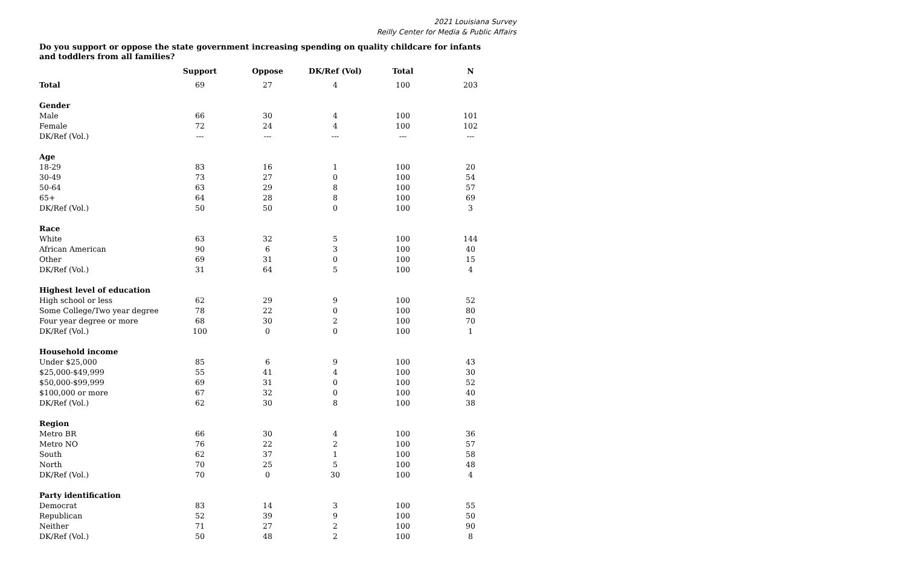2021 Louisiana Survey
Reilly Center for Media & Public Affairs
Do you support or oppose the state government increasing spending on quality childcare for infants and toddlers from all families?
| | Support | Oppose | DK/Ref (Vol) | Total | N |
| --- | --- | --- | --- | --- | --- |
| Total | 69 | 27 | 4 | 100 | 203 |
| Gender | | | | | |
| Male | 66 | 30 | 4 | 100 | 101 |
| Female | 72 | 24 | 4 | 100 | 102 |
| DK/Ref (Vol.) | --- | --- | --- | --- | --- |
| Age | | | | | |
| 18-29 | 83 | 16 | 1 | 100 | 20 |
| 30-49 | 73 | 27 | 0 | 100 | 54 |
| 50-64 | 63 | 29 | 8 | 100 | 57 |
| 65+ | 64 | 28 | 8 | 100 | 69 |
| DK/Ref (Vol.) | 50 | 50 | 0 | 100 | 3 |
| Race | | | | | |
| White | 63 | 32 | 5 | 100 | 144 |
| African American | 90 | 6 | 3 | 100 | 40 |
| Other | 69 | 31 | 0 | 100 | 15 |
| DK/Ref (Vol.) | 31 | 64 | 5 | 100 | 4 |
| Highest level of education | | | | | |
| High school or less | 62 | 29 | 9 | 100 | 52 |
| Some College/Two year degree | 78 | 22 | 0 | 100 | 80 |
| Four year degree or more | 68 | 30 | 2 | 100 | 70 |
| DK/Ref (Vol.) | 100 | 0 | 0 | 100 | 1 |
| Household income | | | | | |
| Under $25,000 | 85 | 6 | 9 | 100 | 43 |
| $25,000-$49,999 | 55 | 41 | 4 | 100 | 30 |
| $50,000-$99,999 | 69 | 31 | 0 | 100 | 52 |
| $100,000 or more | 67 | 32 | 0 | 100 | 40 |
| DK/Ref (Vol.) | 62 | 30 | 8 | 100 | 38 |
| Region | | | | | |
| Metro BR | 66 | 30 | 4 | 100 | 36 |
| Metro NO | 76 | 22 | 2 | 100 | 57 |
| South | 62 | 37 | 1 | 100 | 58 |
| North | 70 | 25 | 5 | 100 | 48 |
| DK/Ref (Vol.) | 70 | 0 | 30 | 100 | 4 |
| Party identification | | | | | |
| Democrat | 83 | 14 | 3 | 100 | 55 |
| Republican | 52 | 39 | 9 | 100 | 50 |
| Neither | 71 | 27 | 2 | 100 | 90 |
| DK/Ref (Vol.) | 50 | 48 | 2 | 100 | 8 |